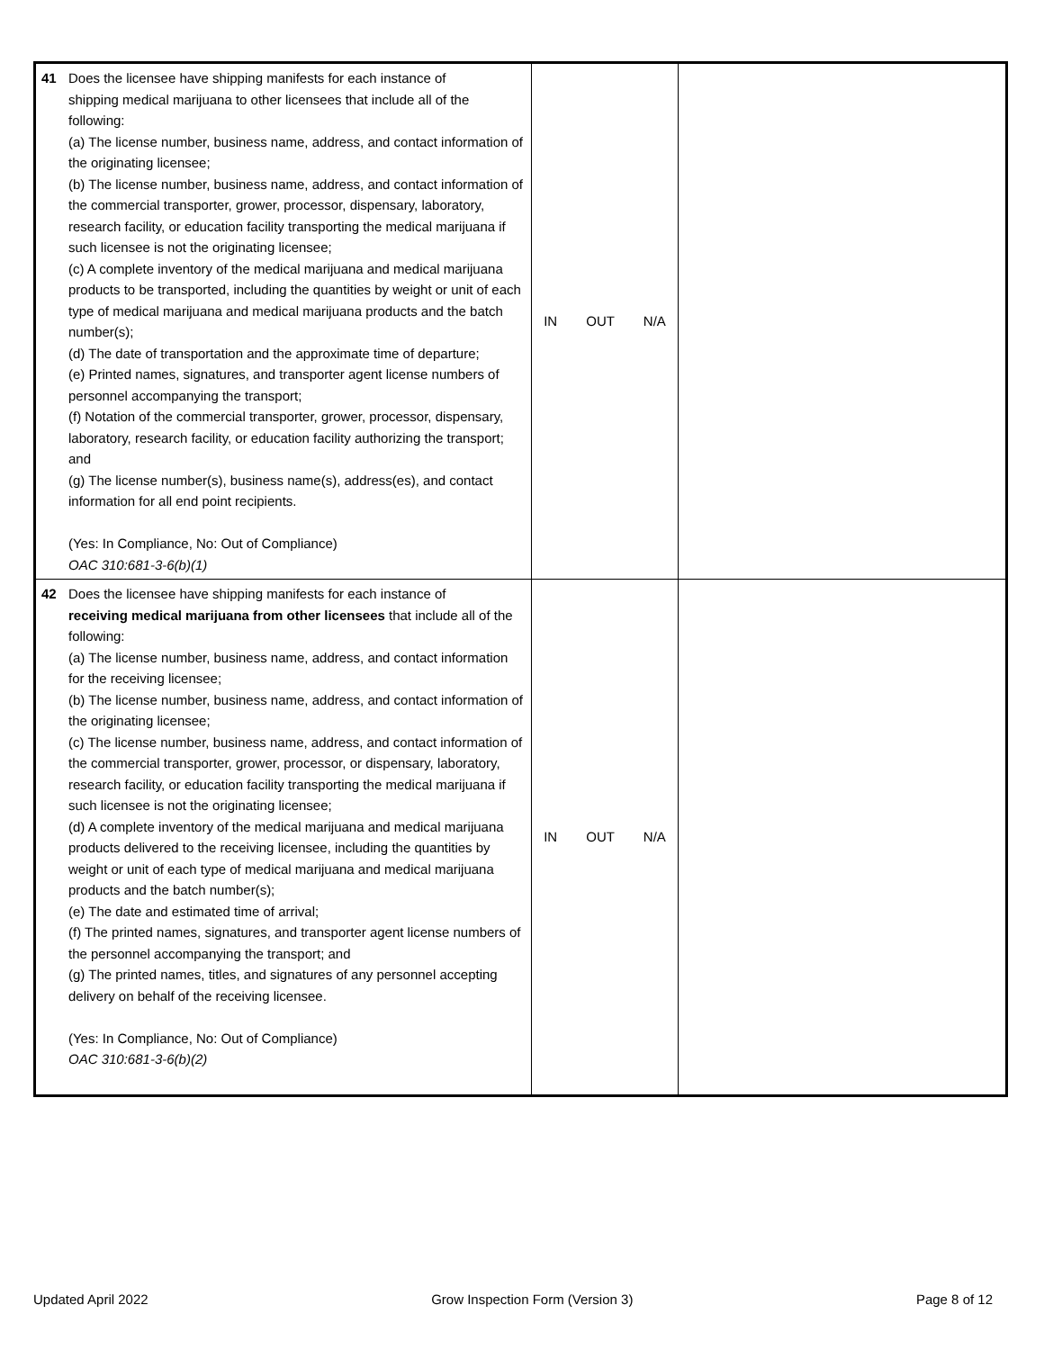| 41 Does the licensee have shipping manifests for each instance of shipping medical marijuana to other licensees that include all of the following: (a) The license number, business name, address, and contact information of the originating licensee; (b) The license number, business name, address, and contact information of the commercial transporter, grower, processor, dispensary, laboratory, research facility, or education facility transporting the medical marijuana if such licensee is not the originating licensee; (c) A complete inventory of the medical marijuana and medical marijuana products to be transported, including the quantities by weight or unit of each type of medical marijuana and medical marijuana products and the batch number(s); (d) The date of transportation and the approximate time of departure; (e) Printed names, signatures, and transporter agent license numbers of personnel accompanying the transport; (f) Notation of the commercial transporter, grower, processor, dispensary, laboratory, research facility, or education facility authorizing the transport; and (g) The license number(s), business name(s), address(es), and contact information for all end point recipients. (Yes: In Compliance, No: Out of Compliance) OAC 310:681-3-6(b)(1) | IN OUT N/A | |
| 42 Does the licensee have shipping manifests for each instance of receiving medical marijuana from other licensees that include all of the following: (a) The license number, business name, address, and contact information for the receiving licensee; (b) The license number, business name, address, and contact information of the originating licensee; (c) The license number, business name, address, and contact information of the commercial transporter, grower, processor, or dispensary, laboratory, research facility, or education facility transporting the medical marijuana if such licensee is not the originating licensee; (d) A complete inventory of the medical marijuana and medical marijuana products delivered to the receiving licensee, including the quantities by weight or unit of each type of medical marijuana and medical marijuana products and the batch number(s); (e) The date and estimated time of arrival; (f) The printed names, signatures, and transporter agent license numbers of the personnel accompanying the transport; and (g) The printed names, titles, and signatures of any personnel accepting delivery on behalf of the receiving licensee. (Yes: In Compliance, No: Out of Compliance) OAC 310:681-3-6(b)(2) | IN OUT N/A | |
Updated April 2022 Grow Inspection Form (Version 3) Page 8 of 12